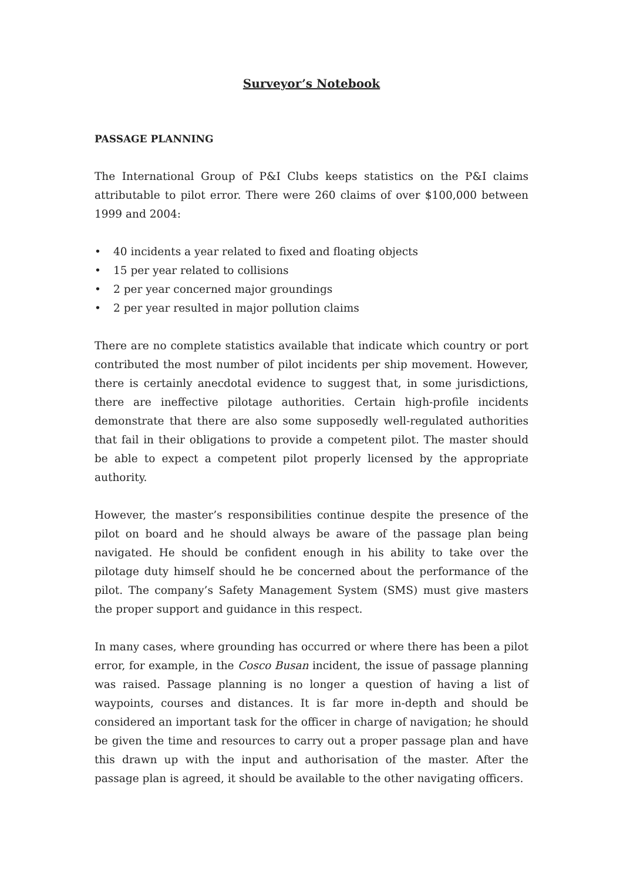Surveyor’s Notebook
PASSAGE PLANNING
The International Group of P&I Clubs keeps statistics on the P&I claims attributable to pilot error. There were 260 claims of over $100,000 between 1999 and 2004:
• 40 incidents a year related to fixed and floating objects
• 15 per year related to collisions
• 2 per year concerned major groundings
• 2 per year resulted in major pollution claims
There are no complete statistics available that indicate which country or port contributed the most number of pilot incidents per ship movement. However, there is certainly anecdotal evidence to suggest that, in some jurisdictions, there are ineffective pilotage authorities. Certain high-profile incidents demonstrate that there are also some supposedly well-regulated authorities that fail in their obligations to provide a competent pilot. The master should be able to expect a competent pilot properly licensed by the appropriate authority.
However, the master’s responsibilities continue despite the presence of the pilot on board and he should always be aware of the passage plan being navigated. He should be confident enough in his ability to take over the pilotage duty himself should he be concerned about the performance of the pilot. The company’s Safety Management System (SMS) must give masters the proper support and guidance in this respect.
In many cases, where grounding has occurred or where there has been a pilot error, for example, in the Cosco Busan incident, the issue of passage planning was raised. Passage planning is no longer a question of having a list of waypoints, courses and distances. It is far more in-depth and should be considered an important task for the officer in charge of navigation; he should be given the time and resources to carry out a proper passage plan and have this drawn up with the input and authorisation of the master. After the passage plan is agreed, it should be available to the other navigating officers.